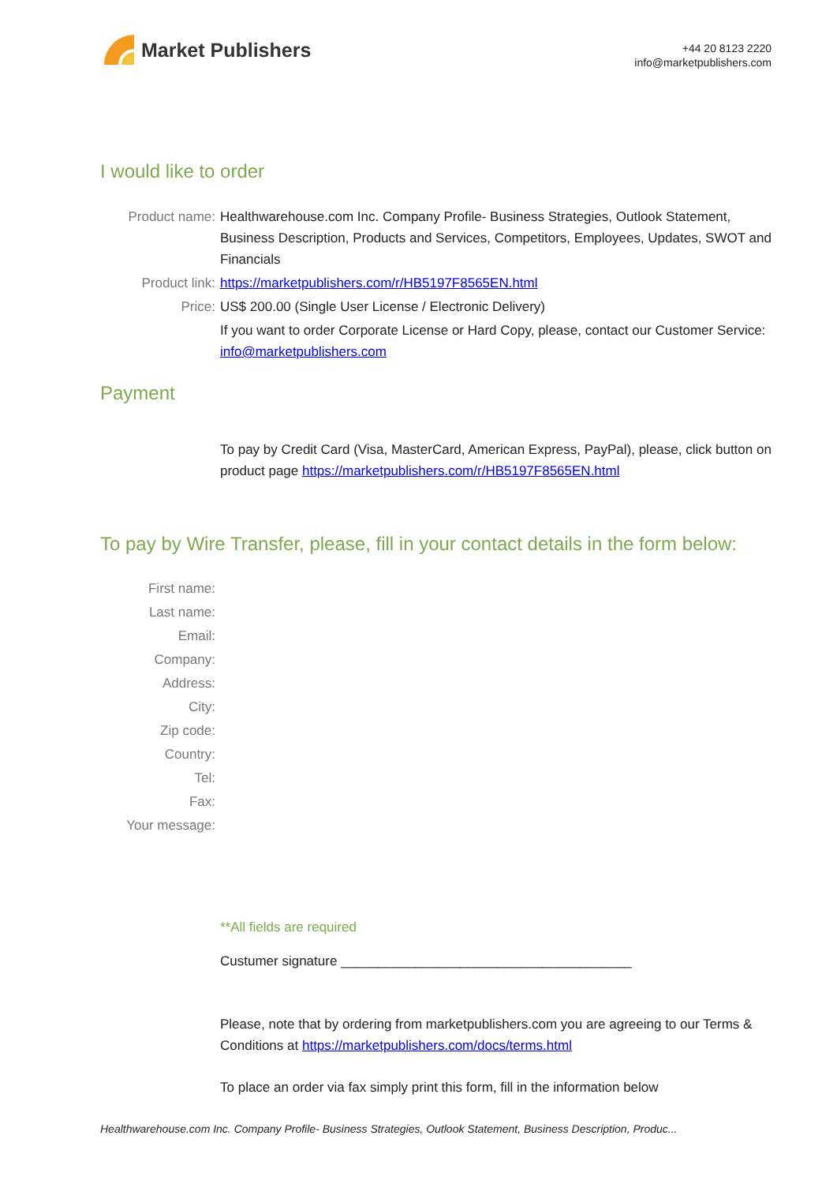Market Publishers
+44 20 8123 2220
info@marketpublishers.com
I would like to order
Product name: Healthwarehouse.com Inc. Company Profile- Business Strategies, Outlook Statement, Business Description, Products and Services, Competitors, Employees, Updates, SWOT and Financials
Product link: https://marketpublishers.com/r/HB5197F8565EN.html
Price: US$ 200.00 (Single User License / Electronic Delivery)
If you want to order Corporate License or Hard Copy, please, contact our Customer Service:
info@marketpublishers.com
Payment
To pay by Credit Card (Visa, MasterCard, American Express, PayPal), please, click button on product page https://marketpublishers.com/r/HB5197F8565EN.html
To pay by Wire Transfer, please, fill in your contact details in the form below:
First name:
Last name:
Email:
Company:
Address:
City:
Zip code:
Country:
Tel:
Fax:
Your message:
**All fields are required
Custumer signature _______________________________________
Please, note that by ordering from marketpublishers.com you are agreeing to our Terms & Conditions at https://marketpublishers.com/docs/terms.html
To place an order via fax simply print this form, fill in the information below
Healthwarehouse.com Inc. Company Profile- Business Strategies, Outlook Statement, Business Description, Produc...